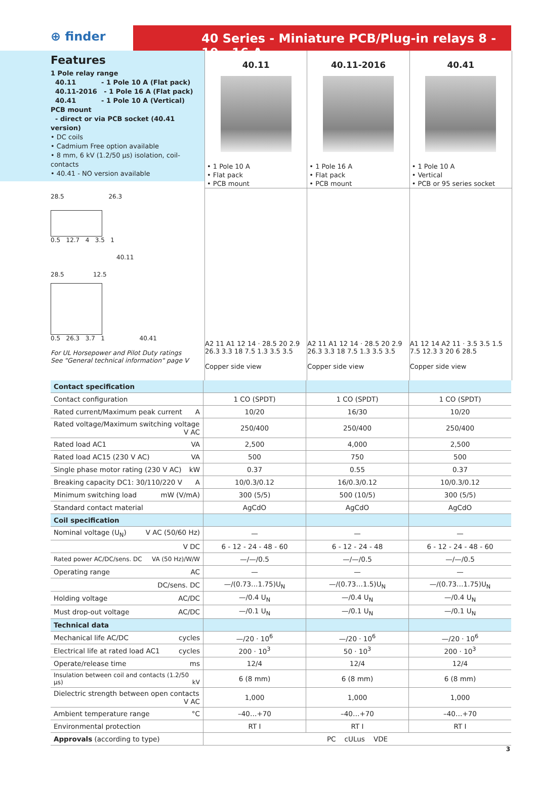⊕ finder
40 Series - Miniature PCB/Plug-in relays 8 - 10 - 16 A
Features
1 Pole relay range
40.11 - 1 Pole 10 A (Flat pack)
40.11-2016 - 1 Pole 16 A (Flat pack)
40.41 - 1 Pole 10 A (Vertical)
PCB mount
- direct or via PCB socket (40.41 version)
• DC coils
• Cadmium Free option available
• 8 mm, 6 kV (1.2/50 μs) isolation, coil-contacts
• 40.41 - NO version available
40.11
• 1 Pole 10 A
• Flat pack
• PCB mount
40.11-2016
• 1 Pole 16 A
• Flat pack
• PCB mount
40.41
• 1 Pole 10 A
• Vertical
• PCB or 95 series socket
28.5 26.3
0.5 12.7 4 3.5 1
40.11
28.5 12.5
0.5 26.3 3.7 1 40.41
For UL Horsepower and Pilot Duty ratings
See "General technical information" page V
A2 11 A1 12 14 · 28.5 20 2.9 26.3 3.3 18 7.5 1.3 3.5 3.5
Copper side view
A2 11 A1 12 14 · 28.5 20 2.9 26.3 3.3 18 7.5 1.3 3.5 3.5
Copper side view
A1 12 14 A2 11 · 3.5 3.5 1.5 7.5 12.3 3 20 6 28.5
Copper side view
| Contact specification | | | |
| Contact configuration | 1 CO (SPDT) | 1 CO (SPDT) | 1 CO (SPDT) |
| Rated current/Maximum peak current A | 10/20 | 16/30 | 10/20 |
| Rated voltage/Maximum switching voltage V AC | 250/400 | 250/400 | 250/400 |
| Rated load AC1 VA | 2,500 | 4,000 | 2,500 |
| Rated load AC15 (230 V AC) VA | 500 | 750 | 500 |
| Single phase motor rating (230 V AC) kW | 0.37 | 0.55 | 0.37 |
| Breaking capacity DC1: 30/110/220 V A | 10/0.3/0.12 | 16/0.3/0.12 | 10/0.3/0.12 |
| Minimum switching load mW (V/mA) | 300 (5/5) | 500 (10/5) | 300 (5/5) |
| Standard contact material | AgCdO | AgCdO | AgCdO |
| Coil specification | | | |
| Nominal voltage (U<sub>N</sub>) V AC (50/60 Hz) | — | — | — |
| V DC | 6 - 12 - 24 - 48 - 60 | 6 - 12 - 24 - 48 | 6 - 12 - 24 - 48 - 60 |
| Rated power AC/DC/sens. DC VA (50 Hz)/W/W | —/—/0.5 | —/—/0.5 | —/—/0.5 |
| Operating range AC | — | — | — |
| DC/sens. DC | —/(0.73…1.75)U<sub>N</sub> | —/(0.73…1.5)U<sub>N</sub> | —/(0.73…1.75)U<sub>N</sub> |
| Holding voltage AC/DC | —/0.4 U<sub>N</sub> | —/0.4 U<sub>N</sub> | —/0.4 U<sub>N</sub> |
| Must drop-out voltage AC/DC | —/0.1 U<sub>N</sub> | —/0.1 U<sub>N</sub> | —/0.1 U<sub>N</sub> |
| Technical data | | | |
| Mechanical life AC/DC cycles | —/20 · 10<sup>6</sup> | —/20 · 10<sup>6</sup> | —/20 · 10<sup>6</sup> |
| Electrical life at rated load AC1 cycles | 200 · 10<sup>3</sup> | 50 · 10<sup>3</sup> | 200 · 10<sup>3</sup> |
| Operate/release time ms | 12/4 | 12/4 | 12/4 |
| Insulation between coil and contacts (1.2/50 μs) kV | 6 (8 mm) | 6 (8 mm) | 6 (8 mm) |
| Dielectric strength between open contacts V AC | 1,000 | 1,000 | 1,000 |
| Ambient temperature range °C | –40…+70 | –40…+70 | –40…+70 |
| Environmental protection | RT I | RT I | RT I |
| Approvals (according to type) | PC cULus VDE | | |
3